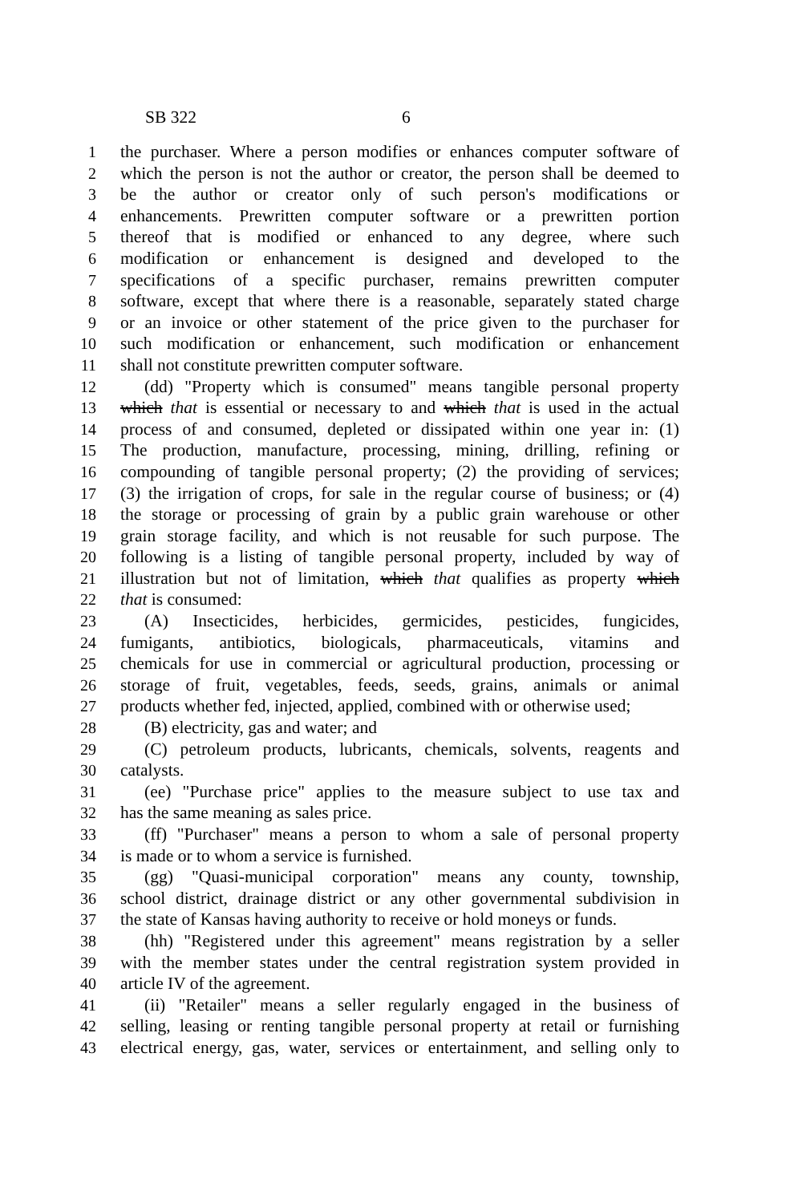SB 322 6
1 the purchaser. Where a person modifies or enhances computer software of
2 which the person is not the author or creator, the person shall be deemed to
3 be the author or creator only of such person's modifications or
4 enhancements. Prewritten computer software or a prewritten portion
5 thereof that is modified or enhanced to any degree, where such
6 modification or enhancement is designed and developed to the
7 specifications of a specific purchaser, remains prewritten computer
8 software, except that where there is a reasonable, separately stated charge
9 or an invoice or other statement of the price given to the purchaser for
10 such modification or enhancement, such modification or enhancement
11 shall not constitute prewritten computer software.
12 (dd) "Property which is consumed" means tangible personal property
13 which that is essential or necessary to and which that is used in the actual
14 process of and consumed, depleted or dissipated within one year in: (1)
15 The production, manufacture, processing, mining, drilling, refining or
16 compounding of tangible personal property; (2) the providing of services;
17 (3) the irrigation of crops, for sale in the regular course of business; or (4)
18 the storage or processing of grain by a public grain warehouse or other
19 grain storage facility, and which is not reusable for such purpose. The
20 following is a listing of tangible personal property, included by way of
21 illustration but not of limitation, which that qualifies as property which
22 that is consumed:
23 (A) Insecticides, herbicides, germicides, pesticides, fungicides,
24 fumigants, antibiotics, biologicals, pharmaceuticals, vitamins and
25 chemicals for use in commercial or agricultural production, processing or
26 storage of fruit, vegetables, feeds, seeds, grains, animals or animal
27 products whether fed, injected, applied, combined with or otherwise used;
28 (B) electricity, gas and water; and
29 (C) petroleum products, lubricants, chemicals, solvents, reagents and
30 catalysts.
31 (ee) "Purchase price" applies to the measure subject to use tax and
32 has the same meaning as sales price.
33 (ff) "Purchaser" means a person to whom a sale of personal property
34 is made or to whom a service is furnished.
35 (gg) "Quasi-municipal corporation" means any county, township,
36 school district, drainage district or any other governmental subdivision in
37 the state of Kansas having authority to receive or hold moneys or funds.
38 (hh) "Registered under this agreement" means registration by a seller
39 with the member states under the central registration system provided in
40 article IV of the agreement.
41 (ii) "Retailer" means a seller regularly engaged in the business of
42 selling, leasing or renting tangible personal property at retail or furnishing
43 electrical energy, gas, water, services or entertainment, and selling only to